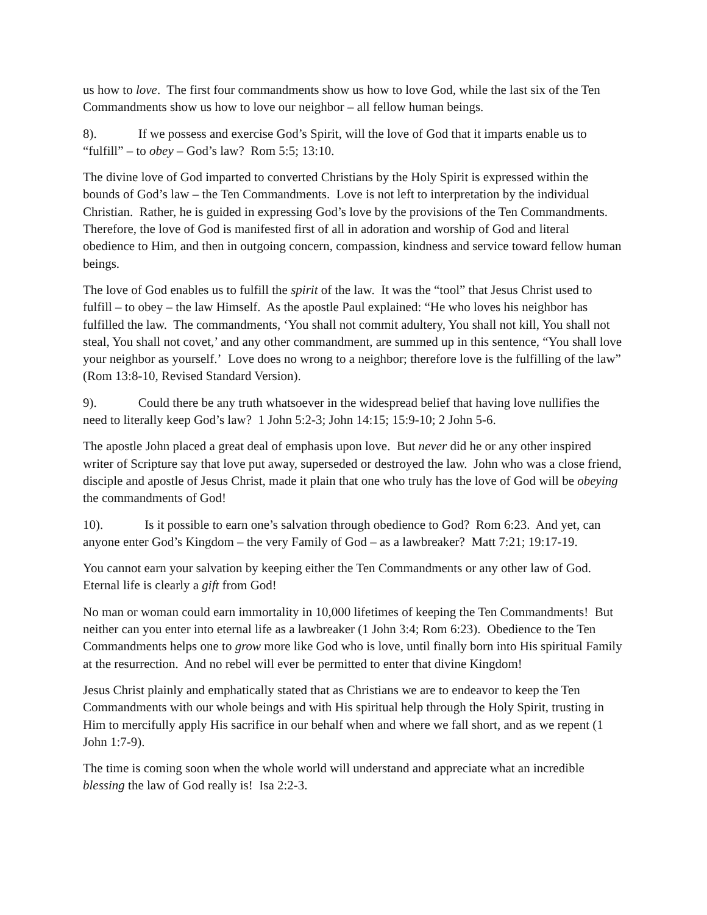us how to love. The first four commandments show us how to love God, while the last six of the Ten Commandments show us how to love our neighbor – all fellow human beings.
8). If we possess and exercise God’s Spirit, will the love of God that it imparts enable us to “fulfill” – to obey – God’s law? Rom 5:5; 13:10.
The divine love of God imparted to converted Christians by the Holy Spirit is expressed within the bounds of God’s law – the Ten Commandments. Love is not left to interpretation by the individual Christian. Rather, he is guided in expressing God’s love by the provisions of the Ten Commandments. Therefore, the love of God is manifested first of all in adoration and worship of God and literal obedience to Him, and then in outgoing concern, compassion, kindness and service toward fellow human beings.
The love of God enables us to fulfill the spirit of the law. It was the “tool” that Jesus Christ used to fulfill – to obey – the law Himself. As the apostle Paul explained: “He who loves his neighbor has fulfilled the law. The commandments, ‘You shall not commit adultery, You shall not kill, You shall not steal, You shall not covet,’ and any other commandment, are summed up in this sentence, “You shall love your neighbor as yourself.’ Love does no wrong to a neighbor; therefore love is the fulfilling of the law” (Rom 13:8-10, Revised Standard Version).
9). Could there be any truth whatsoever in the widespread belief that having love nullifies the need to literally keep God’s law? 1 John 5:2-3; John 14:15; 15:9-10; 2 John 5-6.
The apostle John placed a great deal of emphasis upon love. But never did he or any other inspired writer of Scripture say that love put away, superseded or destroyed the law. John who was a close friend, disciple and apostle of Jesus Christ, made it plain that one who truly has the love of God will be obeying the commandments of God!
10). Is it possible to earn one’s salvation through obedience to God? Rom 6:23. And yet, can anyone enter God’s Kingdom – the very Family of God – as a lawbreaker? Matt 7:21; 19:17-19.
You cannot earn your salvation by keeping either the Ten Commandments or any other law of God. Eternal life is clearly a gift from God!
No man or woman could earn immortality in 10,000 lifetimes of keeping the Ten Commandments! But neither can you enter into eternal life as a lawbreaker (1 John 3:4; Rom 6:23). Obedience to the Ten Commandments helps one to grow more like God who is love, until finally born into His spiritual Family at the resurrection. And no rebel will ever be permitted to enter that divine Kingdom!
Jesus Christ plainly and emphatically stated that as Christians we are to endeavor to keep the Ten Commandments with our whole beings and with His spiritual help through the Holy Spirit, trusting in Him to mercifully apply His sacrifice in our behalf when and where we fall short, and as we repent (1 John 1:7-9).
The time is coming soon when the whole world will understand and appreciate what an incredible blessing the law of God really is! Isa 2:2-3.